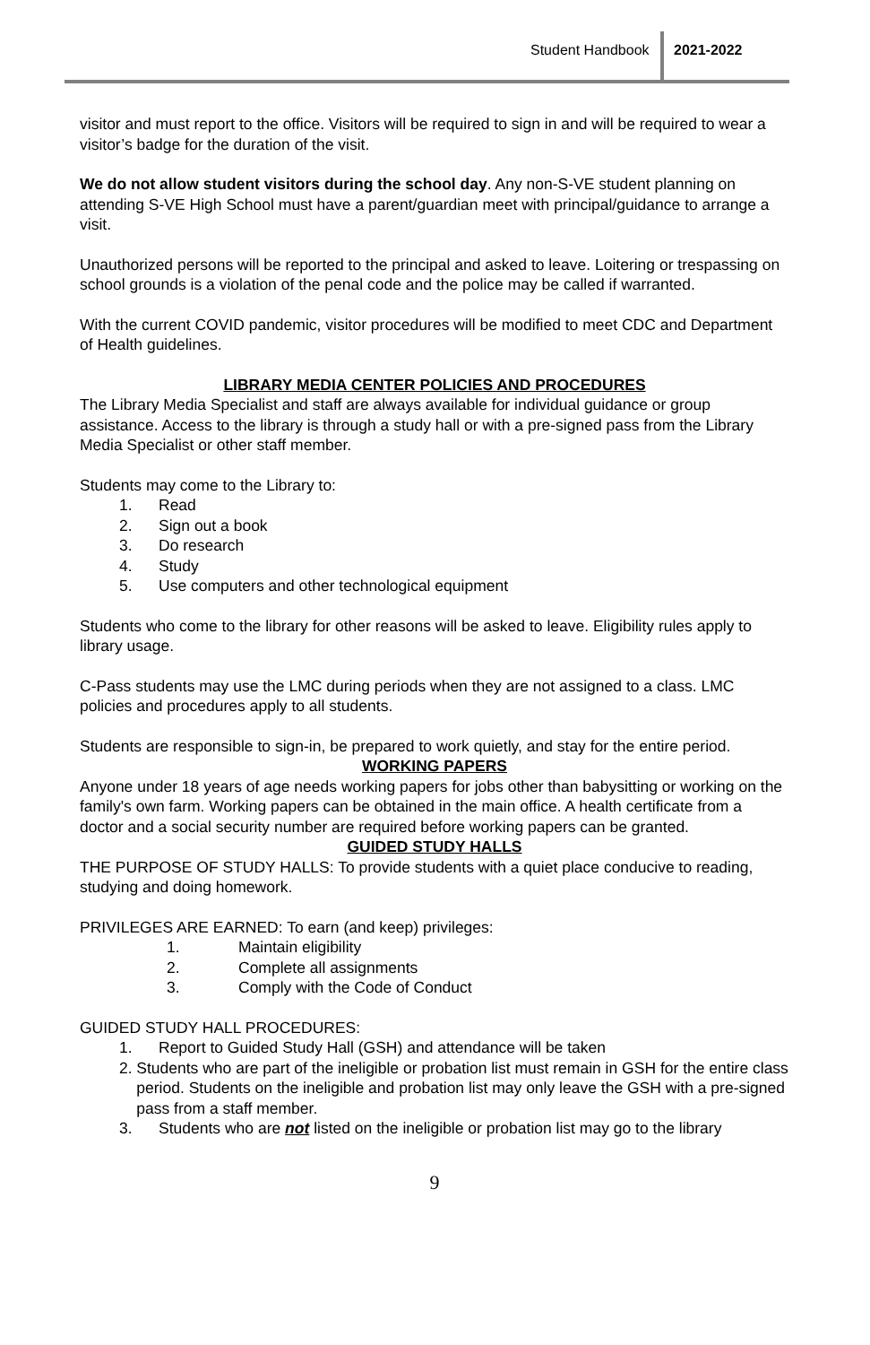Student Handbook 2021-2022
visitor and must report to the office. Visitors will be required to sign in and will be required to wear a visitor’s badge for the duration of the visit.
We do not allow student visitors during the school day. Any non-S-VE student planning on attending S-VE High School must have a parent/guardian meet with principal/guidance to arrange a visit.
Unauthorized persons will be reported to the principal and asked to leave. Loitering or trespassing on school grounds is a violation of the penal code and the police may be called if warranted.
With the current COVID pandemic, visitor procedures will be modified to meet CDC and Department of Health guidelines.
LIBRARY MEDIA CENTER POLICIES AND PROCEDURES
The Library Media Specialist and staff are always available for individual guidance or group assistance. Access to the library is through a study hall or with a pre-signed pass from the Library Media Specialist or other staff member.
Students may come to the Library to:
1. Read
2. Sign out a book
3. Do research
4. Study
5. Use computers and other technological equipment
Students who come to the library for other reasons will be asked to leave. Eligibility rules apply to library usage.
C-Pass students may use the LMC during periods when they are not assigned to a class. LMC policies and procedures apply to all students.
Students are responsible to sign-in, be prepared to work quietly, and stay for the entire period.
WORKING PAPERS
Anyone under 18 years of age needs working papers for jobs other than babysitting or working on the family's own farm. Working papers can be obtained in the main office. A health certificate from a doctor and a social security number are required before working papers can be granted.
GUIDED STUDY HALLS
THE PURPOSE OF STUDY HALLS: To provide students with a quiet place conducive to reading, studying and doing homework.
PRIVILEGES ARE EARNED: To earn (and keep) privileges:
1. Maintain eligibility
2. Complete all assignments
3. Comply with the Code of Conduct
GUIDED STUDY HALL PROCEDURES:
1. Report to Guided Study Hall (GSH) and attendance will be taken
2. Students who are part of the ineligible or probation list must remain in GSH for the entire class period. Students on the ineligible and probation list may only leave the GSH with a pre-signed pass from a staff member.
3. Students who are not listed on the ineligible or probation list may go to the library
9